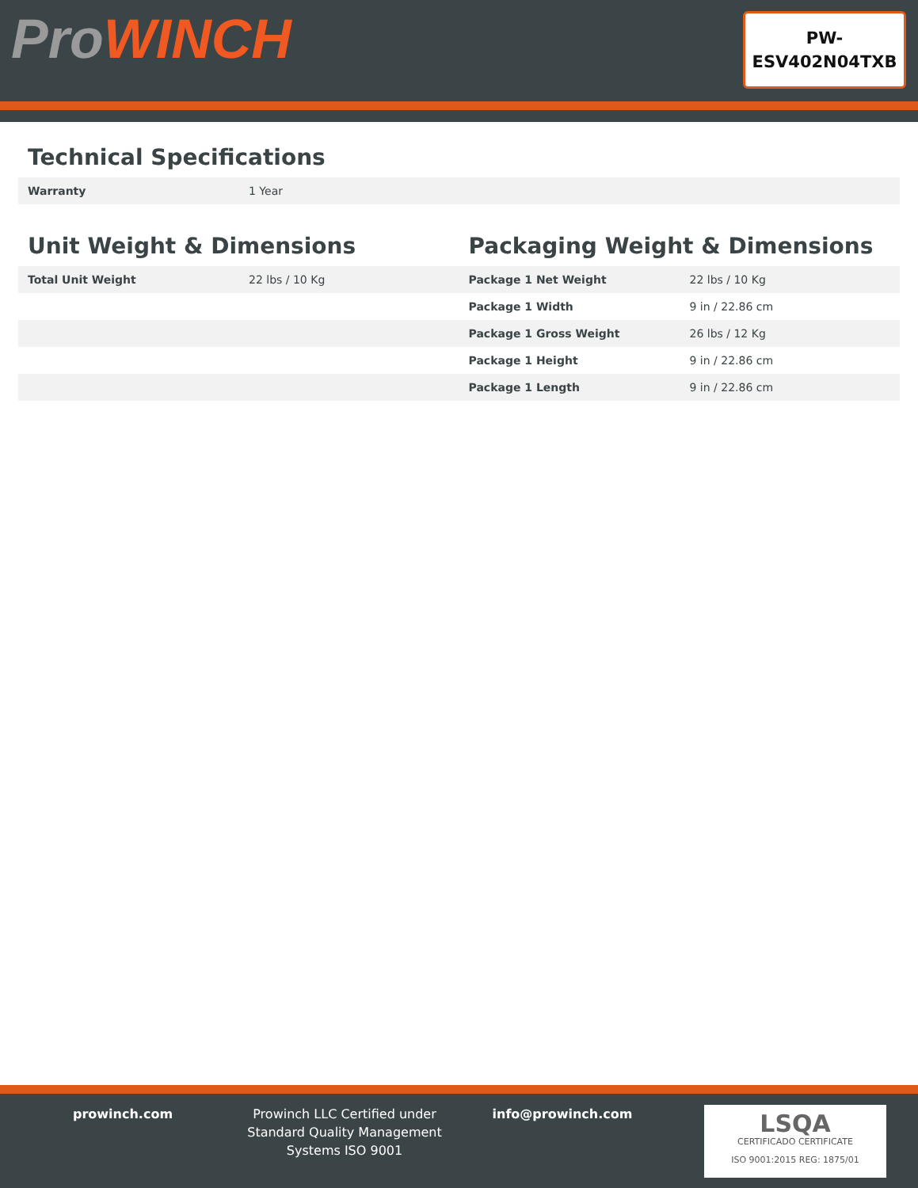ProWINCH
PW-
ESV402N04TXB
Technical Specifications
| Warranty | 1 Year |
Unit Weight & Dimensions
| Total Unit Weight | 22 lbs / 10 Kg |
Packaging Weight & Dimensions
| Package 1 Net Weight | 22 lbs / 10 Kg |
| Package 1 Width | 9 in / 22.86 cm |
| Package 1 Gross Weight | 26 lbs / 12 Kg |
| Package 1 Height | 9 in / 22.86 cm |
| Package 1 Length | 9 in / 22.86 cm |
prowinch.com Prowinch LLC Certified under Standard Quality Management Systems ISO 9001
info@prowinch.com
LSQA
CERTIFICADO CERTIFICATE
ISO 9001:2015 REG: 1875/01